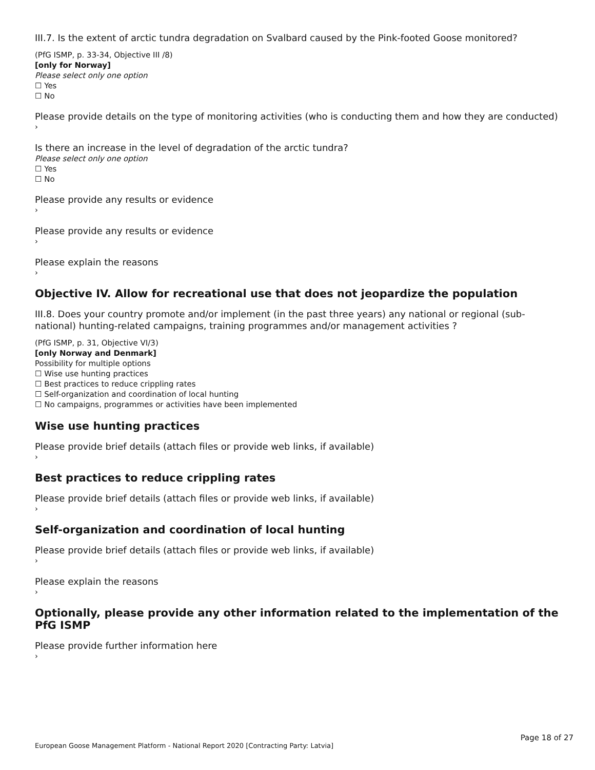III.7. Is the extent of arctic tundra degradation on Svalbard caused by the Pink-footed Goose monitored?
(PfG ISMP, p. 33-34, Objective III /8)
[only for Norway]
Please select only one option
☐ Yes
☐ No
Please provide details on the type of monitoring activities (who is conducting them and how they are conducted)
›
Is there an increase in the level of degradation of the arctic tundra?
Please select only one option
☐ Yes
☐ No
Please provide any results or evidence
›
Please provide any results or evidence
›
Please explain the reasons
›
Objective IV. Allow for recreational use that does not jeopardize the population
III.8. Does your country promote and/or implement (in the past three years) any national or regional (sub-national) hunting-related campaigns, training programmes and/or management activities ?
(PfG ISMP, p. 31, Objective VI/3)
[only Norway and Denmark]
Possibility for multiple options
☐ Wise use hunting practices
☐ Best practices to reduce crippling rates
☐ Self-organization and coordination of local hunting
☐ No campaigns, programmes or activities have been implemented
Wise use hunting practices
Please provide brief details (attach files or provide web links, if available)
›
Best practices to reduce crippling rates
Please provide brief details (attach files or provide web links, if available)
›
Self-organization and coordination of local hunting
Please provide brief details (attach files or provide web links, if available)
›
Please explain the reasons
›
Optionally, please provide any other information related to the implementation of the PfG ISMP
Please provide further information here
›
Page 18 of 27
European Goose Management Platform - National Report 2020 [Contracting Party: Latvia]